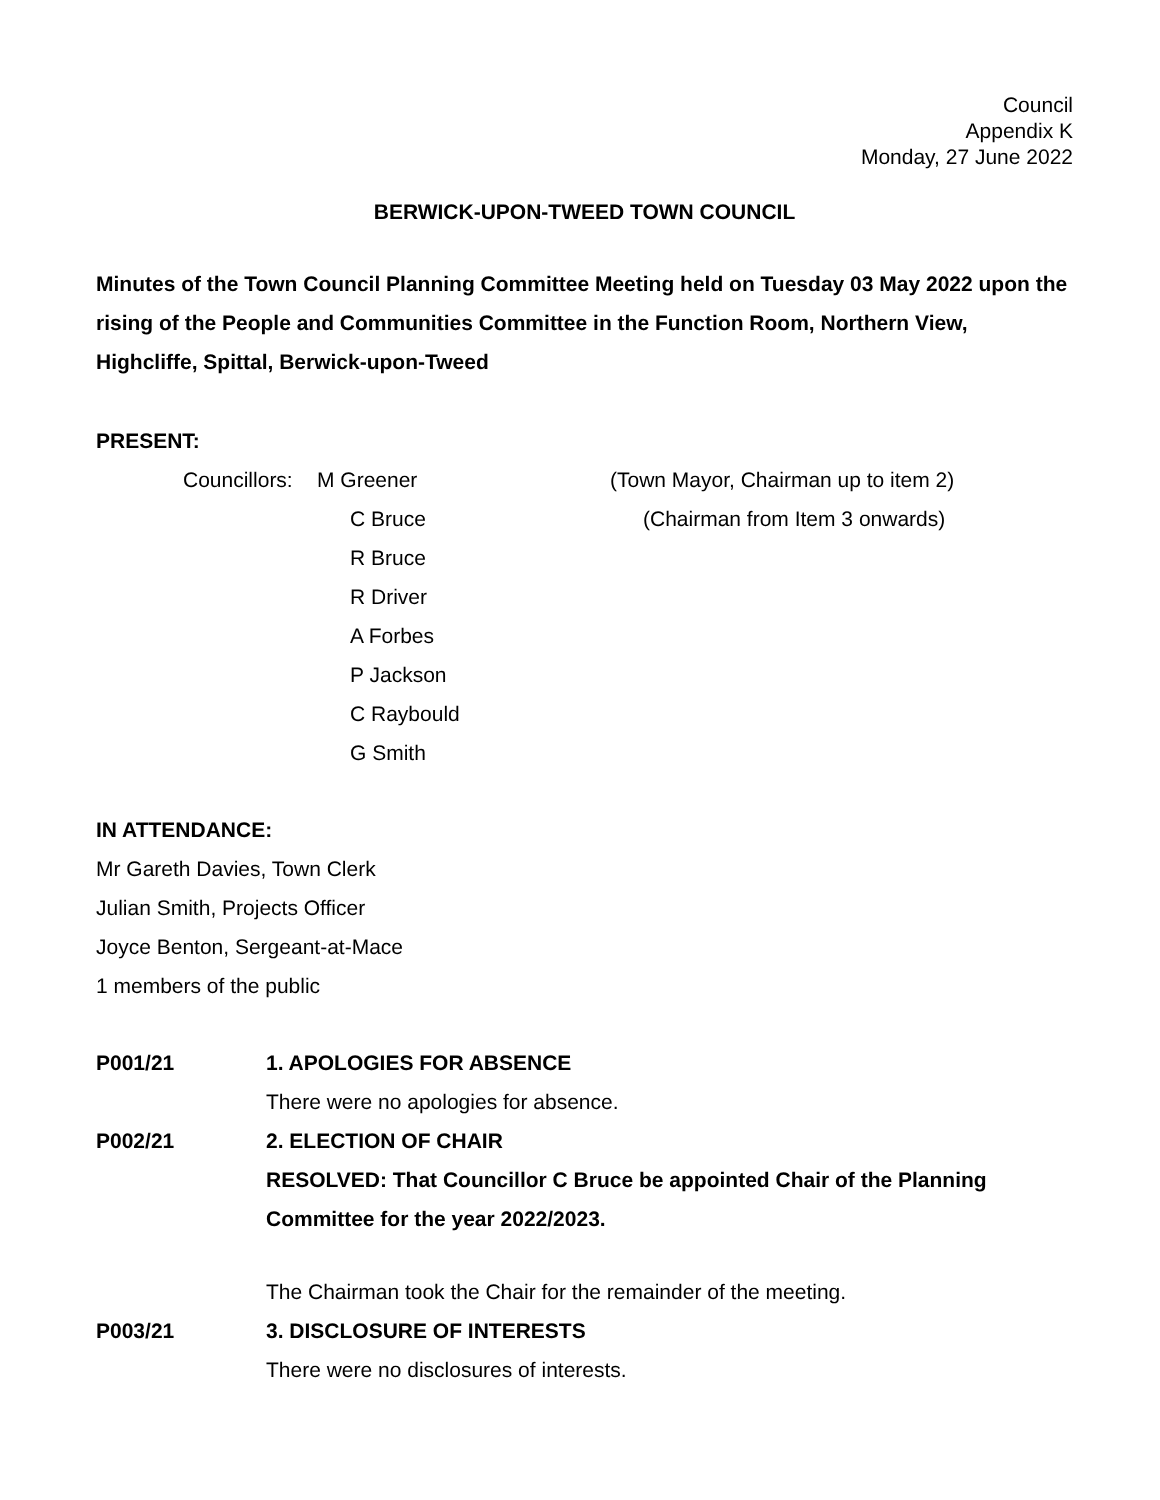Council
Appendix K
Monday, 27 June 2022
BERWICK-UPON-TWEED TOWN COUNCIL
Minutes of the Town Council Planning Committee Meeting held on Tuesday 03 May 2022 upon the rising of the People and Communities Committee in the Function Room, Northern View, Highcliffe, Spittal, Berwick-upon-Tweed
PRESENT:
Councillors: M Greener (Town Mayor, Chairman up to item 2)
C Bruce (Chairman from Item 3 onwards)
R Bruce
R Driver
A Forbes
P Jackson
C Raybould
G Smith
IN ATTENDANCE:
Mr Gareth Davies, Town Clerk
Julian Smith, Projects Officer
Joyce Benton, Sergeant-at-Mace
1 members of the public
P001/21
1. APOLOGIES FOR ABSENCE
There were no apologies for absence.
P002/21
2. ELECTION OF CHAIR
RESOLVED: That Councillor C Bruce be appointed Chair of the Planning Committee for the year 2022/2023.
The Chairman took the Chair for the remainder of the meeting.
P003/21
3. DISCLOSURE OF INTERESTS
There were no disclosures of interests.